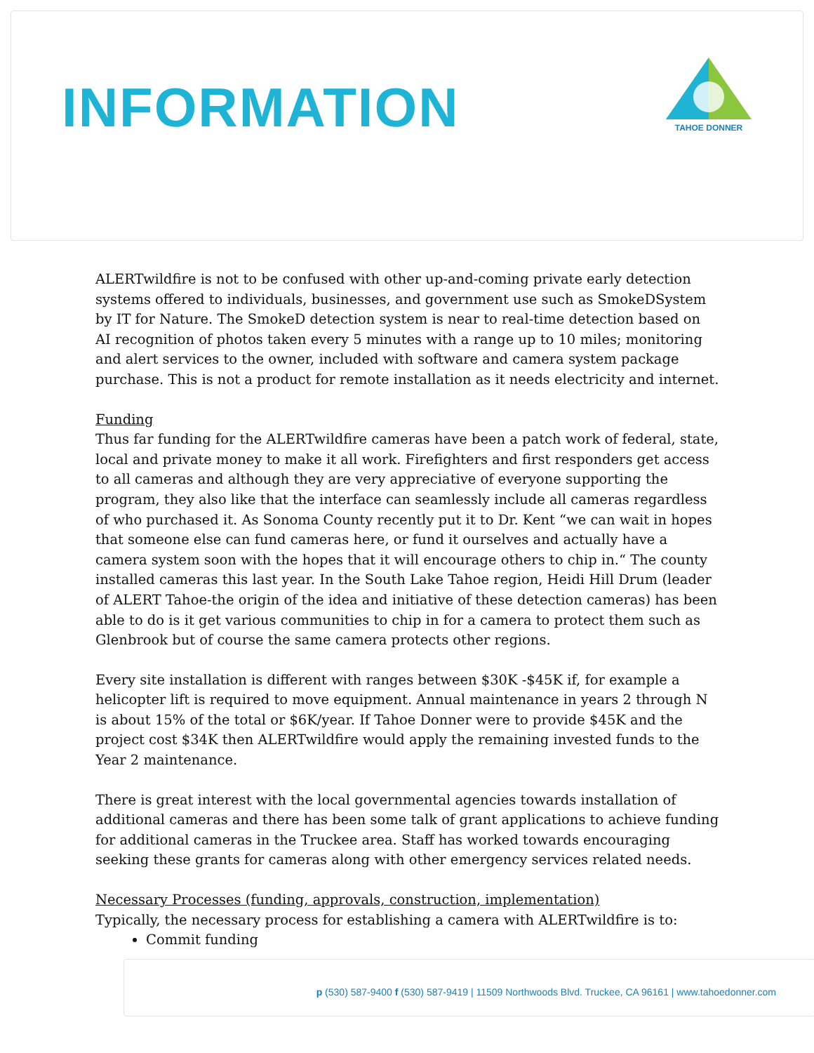INFORMATION
TAHOE DONNER
ALERTwildfire is not to be confused with other up-and-coming private early detection systems offered to individuals, businesses, and government use such as SmokeDSystem by IT for Nature. The SmokeD detection system is near to real-time detection based on AI recognition of photos taken every 5 minutes with a range up to 10 miles; monitoring and alert services to the owner, included with software and camera system package purchase. This is not a product for remote installation as it needs electricity and internet.
Funding
Thus far funding for the ALERTwildfire cameras have been a patch work of federal, state, local and private money to make it all work. Firefighters and first responders get access to all cameras and although they are very appreciative of everyone supporting the program, they also like that the interface can seamlessly include all cameras regardless of who purchased it. As Sonoma County recently put it to Dr. Kent “we can wait in hopes that someone else can fund cameras here, or fund it ourselves and actually have a camera system soon with the hopes that it will encourage others to chip in.“ The county installed cameras this last year. In the South Lake Tahoe region, Heidi Hill Drum (leader of ALERT Tahoe-the origin of the idea and initiative of these detection cameras) has been able to do is it get various communities to chip in for a camera to protect them such as Glenbrook but of course the same camera protects other regions.
Every site installation is different with ranges between $30K -$45K if, for example a helicopter lift is required to move equipment. Annual maintenance in years 2 through N is about 15% of the total or $6K/year. If Tahoe Donner were to provide $45K and the project cost $34K then ALERTwildfire would apply the remaining invested funds to the Year 2 maintenance.
There is great interest with the local governmental agencies towards installation of additional cameras and there has been some talk of grant applications to achieve funding for additional cameras in the Truckee area. Staff has worked towards encouraging seeking these grants for cameras along with other emergency services related needs.
Necessary Processes (funding, approvals, construction, implementation)
Typically, the necessary process for establishing a camera with ALERTwildfire is to:
Commit funding
p (530) 587-9400 f (530) 587-9419 | 11509 Northwoods Blvd. Truckee, CA 96161 | www.tahoedonner.com